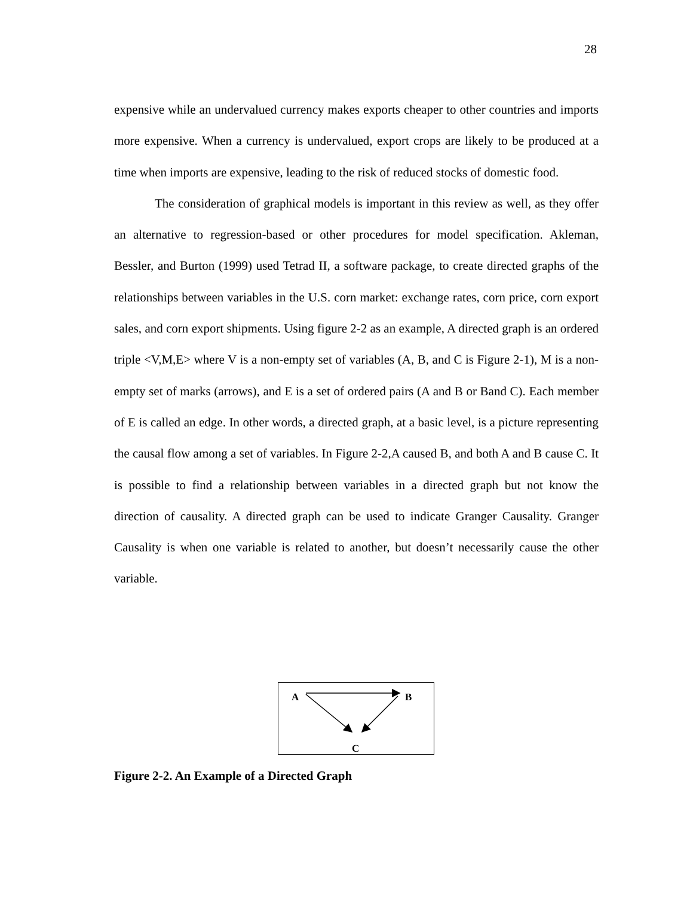28
expensive while an undervalued currency makes exports cheaper to other countries and imports more expensive. When a currency is undervalued, export crops are likely to be produced at a time when imports are expensive, leading to the risk of reduced stocks of domestic food.
The consideration of graphical models is important in this review as well, as they offer an alternative to regression-based or other procedures for model specification. Akleman, Bessler, and Burton (1999) used Tetrad II, a software package, to create directed graphs of the relationships between variables in the U.S. corn market: exchange rates, corn price, corn export sales, and corn export shipments. Using figure 2-2 as an example, A directed graph is an ordered triple <V,M,E> where V is a non-empty set of variables (A, B, and C is Figure 2-1), M is a non-empty set of marks (arrows), and E is a set of ordered pairs (A and B or Band C). Each member of E is called an edge. In other words, a directed graph, at a basic level, is a picture representing the causal flow among a set of variables. In Figure 2-2,A caused B, and both A and B cause C. It is possible to find a relationship between variables in a directed graph but not know the direction of causality. A directed graph can be used to indicate Granger Causality. Granger Causality is when one variable is related to another, but doesn’t necessarily cause the other variable.
A B
C
Figure 2-2. An Example of a Directed Graph